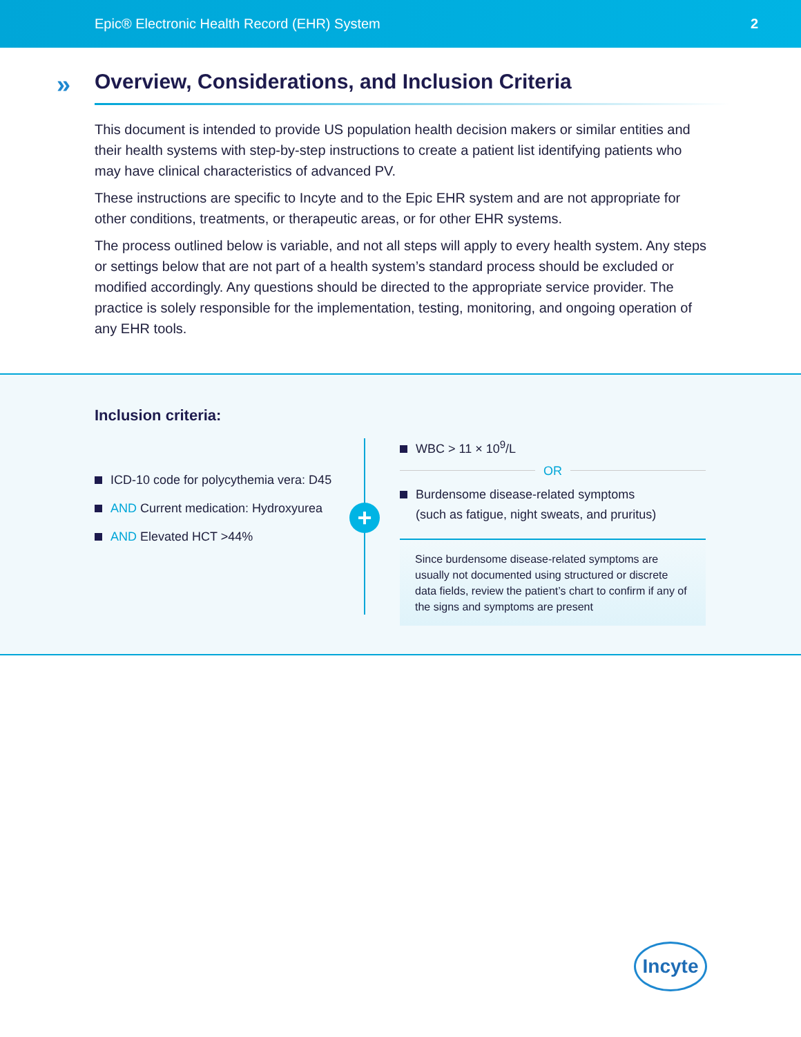Epic® Electronic Health Record (EHR) System 2
» Overview, Considerations, and Inclusion Criteria
This document is intended to provide US population health decision makers or similar entities and their health systems with step-by-step instructions to create a patient list identifying patients who may have clinical characteristics of advanced PV.
These instructions are specific to Incyte and to the Epic EHR system and are not appropriate for other conditions, treatments, or therapeutic areas, or for other EHR systems.
The process outlined below is variable, and not all steps will apply to every health system. Any steps or settings below that are not part of a health system’s standard process should be excluded or modified accordingly. Any questions should be directed to the appropriate service provider. The practice is solely responsible for the implementation, testing, monitoring, and ongoing operation of any EHR tools.
Inclusion criteria:
ICD-10 code for polycythemia vera: D45
AND Current medication: Hydroxyurea
AND Elevated HCT >44%
+
WBC > 11 × 10<sup>9</sup>/L
OR
Burdensome disease-related symptoms
(such as fatigue, night sweats, and pruritus)
Since burdensome disease-related symptoms are usually not documented using structured or discrete data fields, review the patient’s chart to confirm if any of the signs and symptoms are present
Incyte